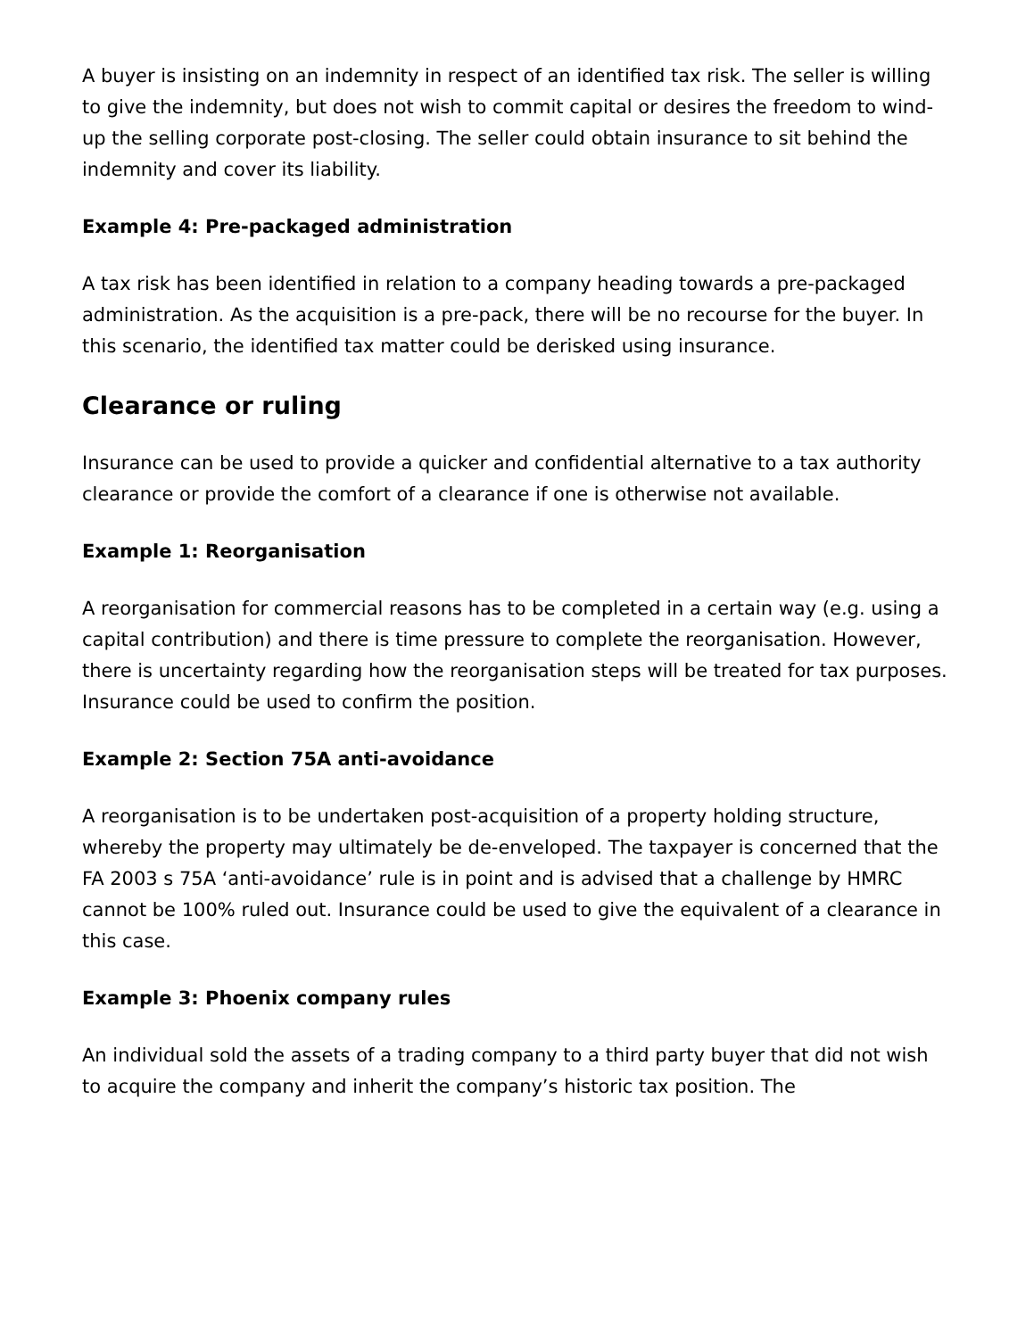A buyer is insisting on an indemnity in respect of an identified tax risk. The seller is willing to give the indemnity, but does not wish to commit capital or desires the freedom to wind-up the selling corporate post-closing. The seller could obtain insurance to sit behind the indemnity and cover its liability.
Example 4: Pre-packaged administration
A tax risk has been identified in relation to a company heading towards a pre-packaged administration. As the acquisition is a pre-pack, there will be no recourse for the buyer. In this scenario, the identified tax matter could be derisked using insurance.
Clearance or ruling
Insurance can be used to provide a quicker and confidential alternative to a tax authority clearance or provide the comfort of a clearance if one is otherwise not available.
Example 1: Reorganisation
A reorganisation for commercial reasons has to be completed in a certain way (e.g. using a capital contribution) and there is time pressure to complete the reorganisation. However, there is uncertainty regarding how the reorganisation steps will be treated for tax purposes. Insurance could be used to confirm the position.
Example 2: Section 75A anti-avoidance
A reorganisation is to be undertaken post-acquisition of a property holding structure, whereby the property may ultimately be de-enveloped. The taxpayer is concerned that the FA 2003 s 75A ‘anti-avoidance’ rule is in point and is advised that a challenge by HMRC cannot be 100% ruled out. Insurance could be used to give the equivalent of a clearance in this case.
Example 3: Phoenix company rules
An individual sold the assets of a trading company to a third party buyer that did not wish to acquire the company and inherit the company’s historic tax position. The